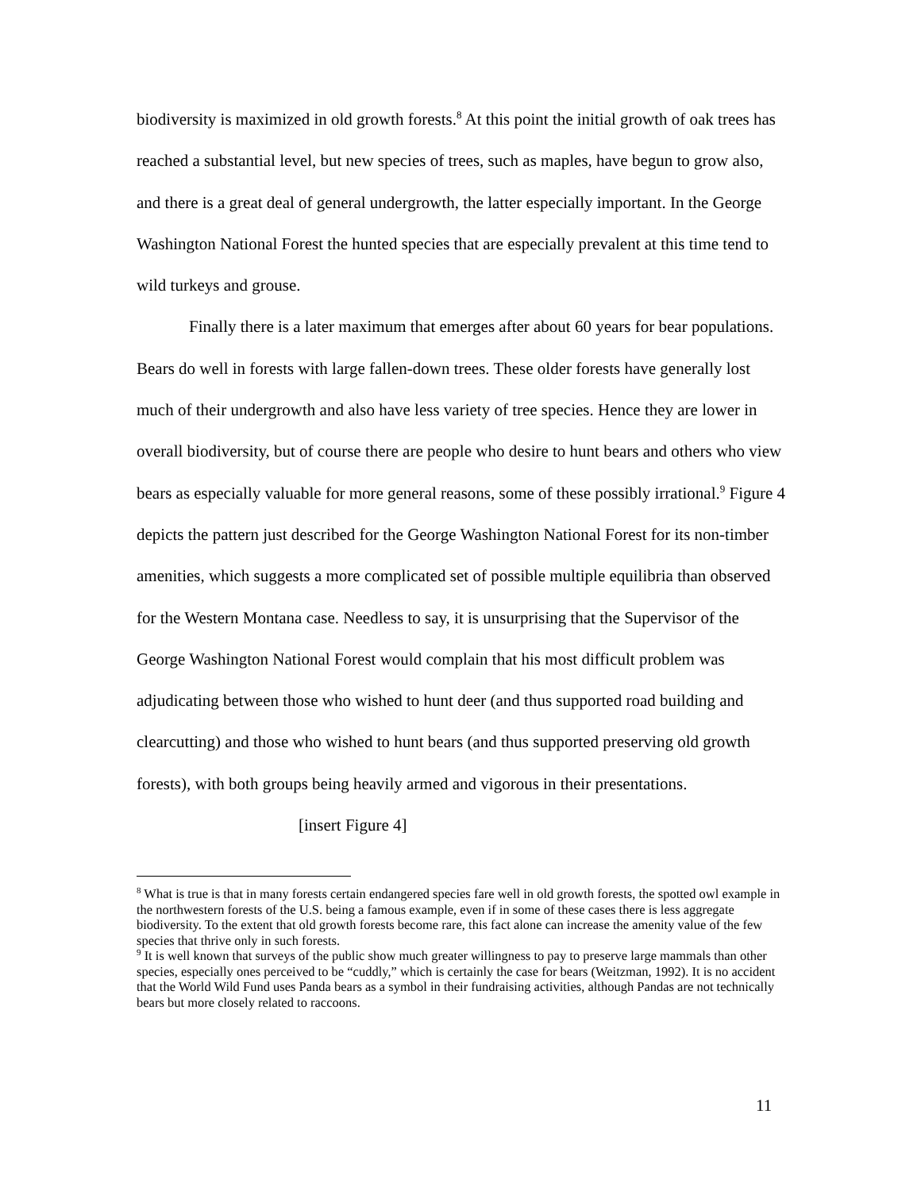biodiversity is maximized in old growth forests.<sup>8</sup> At this point the initial growth of oak trees has reached a substantial level, but new species of trees, such as maples, have begun to grow also, and there is a great deal of general undergrowth, the latter especially important. In the George Washington National Forest the hunted species that are especially prevalent at this time tend to wild turkeys and grouse.
Finally there is a later maximum that emerges after about 60 years for bear populations. Bears do well in forests with large fallen-down trees. These older forests have generally lost much of their undergrowth and also have less variety of tree species. Hence they are lower in overall biodiversity, but of course there are people who desire to hunt bears and others who view bears as especially valuable for more general reasons, some of these possibly irrational.<sup>9</sup> Figure 4 depicts the pattern just described for the George Washington National Forest for its non-timber amenities, which suggests a more complicated set of possible multiple equilibria than observed for the Western Montana case. Needless to say, it is unsurprising that the Supervisor of the George Washington National Forest would complain that his most difficult problem was adjudicating between those who wished to hunt deer (and thus supported road building and clearcutting) and those who wished to hunt bears (and thus supported preserving old growth forests), with both groups being heavily armed and vigorous in their presentations.
[insert Figure 4]
<sup>8</sup> What is true is that in many forests certain endangered species fare well in old growth forests, the spotted owl example in the northwestern forests of the U.S. being a famous example, even if in some of these cases there is less aggregate biodiversity. To the extent that old growth forests become rare, this fact alone can increase the amenity value of the few species that thrive only in such forests.
<sup>9</sup> It is well known that surveys of the public show much greater willingness to pay to preserve large mammals than other species, especially ones perceived to be “cuddly,” which is certainly the case for bears (Weitzman, 1992). It is no accident that the World Wild Fund uses Panda bears as a symbol in their fundraising activities, although Pandas are not technically bears but more closely related to raccoons.
11